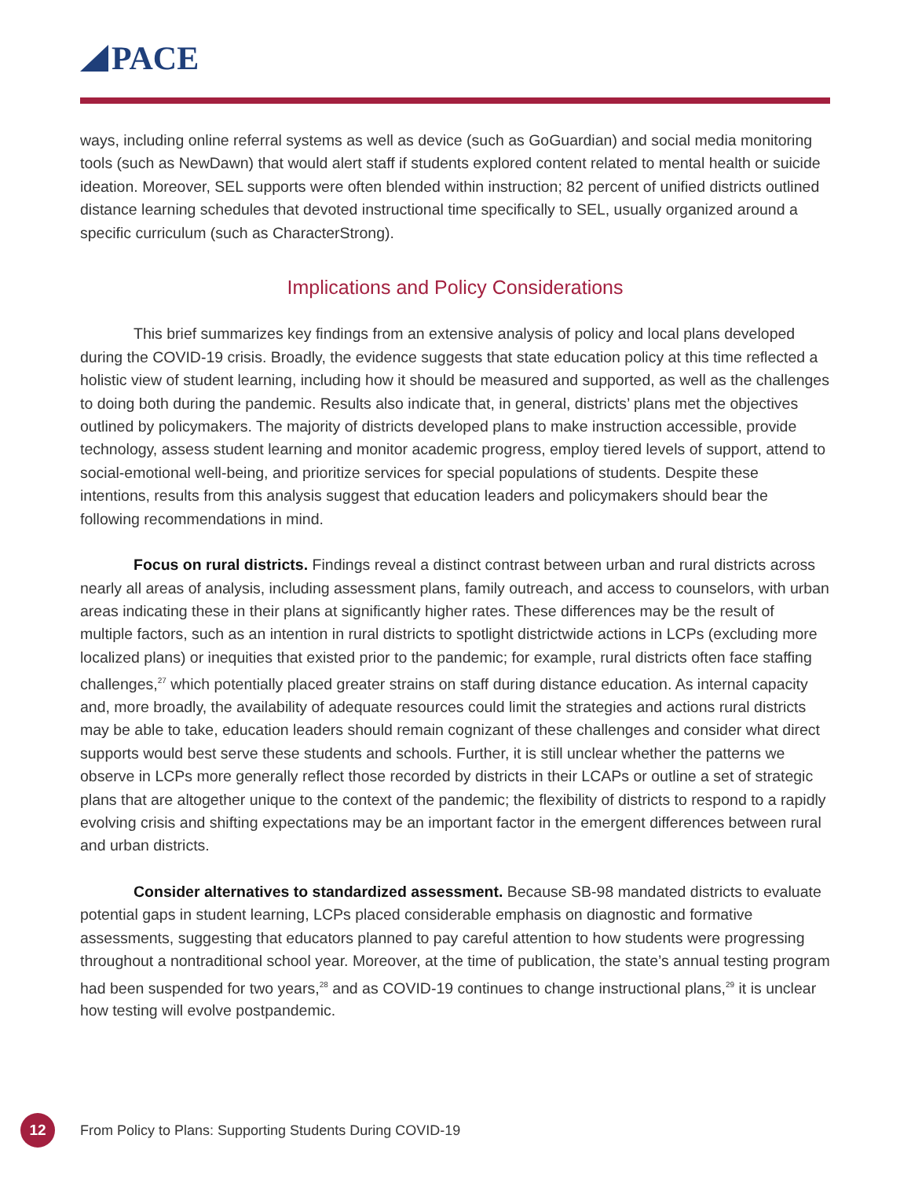PACE
ways, including online referral systems as well as device (such as GoGuardian) and social media monitoring tools (such as NewDawn) that would alert staff if students explored content related to mental health or suicide ideation. Moreover, SEL supports were often blended within instruction; 82 percent of unified districts outlined distance learning schedules that devoted instructional time specifically to SEL, usually organized around a specific curriculum (such as CharacterStrong).
Implications and Policy Considerations
This brief summarizes key findings from an extensive analysis of policy and local plans developed during the COVID-19 crisis. Broadly, the evidence suggests that state education policy at this time reflected a holistic view of student learning, including how it should be measured and supported, as well as the challenges to doing both during the pandemic. Results also indicate that, in general, districts’ plans met the objectives outlined by policymakers. The majority of districts developed plans to make instruction accessible, provide technology, assess student learning and monitor academic progress, employ tiered levels of support, attend to social-emotional well-being, and prioritize services for special populations of students. Despite these intentions, results from this analysis suggest that education leaders and policymakers should bear the following recommendations in mind.
Focus on rural districts. Findings reveal a distinct contrast between urban and rural districts across nearly all areas of analysis, including assessment plans, family outreach, and access to counselors, with urban areas indicating these in their plans at significantly higher rates. These differences may be the result of multiple factors, such as an intention in rural districts to spotlight districtwide actions in LCPs (excluding more localized plans) or inequities that existed prior to the pandemic; for example, rural districts often face staffing challenges,<sup>27</sup> which potentially placed greater strains on staff during distance education. As internal capacity and, more broadly, the availability of adequate resources could limit the strategies and actions rural districts may be able to take, education leaders should remain cognizant of these challenges and consider what direct supports would best serve these students and schools. Further, it is still unclear whether the patterns we observe in LCPs more generally reflect those recorded by districts in their LCAPs or outline a set of strategic plans that are altogether unique to the context of the pandemic; the flexibility of districts to respond to a rapidly evolving crisis and shifting expectations may be an important factor in the emergent differences between rural and urban districts.
Consider alternatives to standardized assessment. Because SB-98 mandated districts to evaluate potential gaps in student learning, LCPs placed considerable emphasis on diagnostic and formative assessments, suggesting that educators planned to pay careful attention to how students were progressing throughout a nontraditional school year. Moreover, at the time of publication, the state’s annual testing program had been suspended for two years,<sup>28</sup> and as COVID-19 continues to change instructional plans,<sup>29</sup> it is unclear how testing will evolve postpandemic.
12
From Policy to Plans: Supporting Students During COVID-19